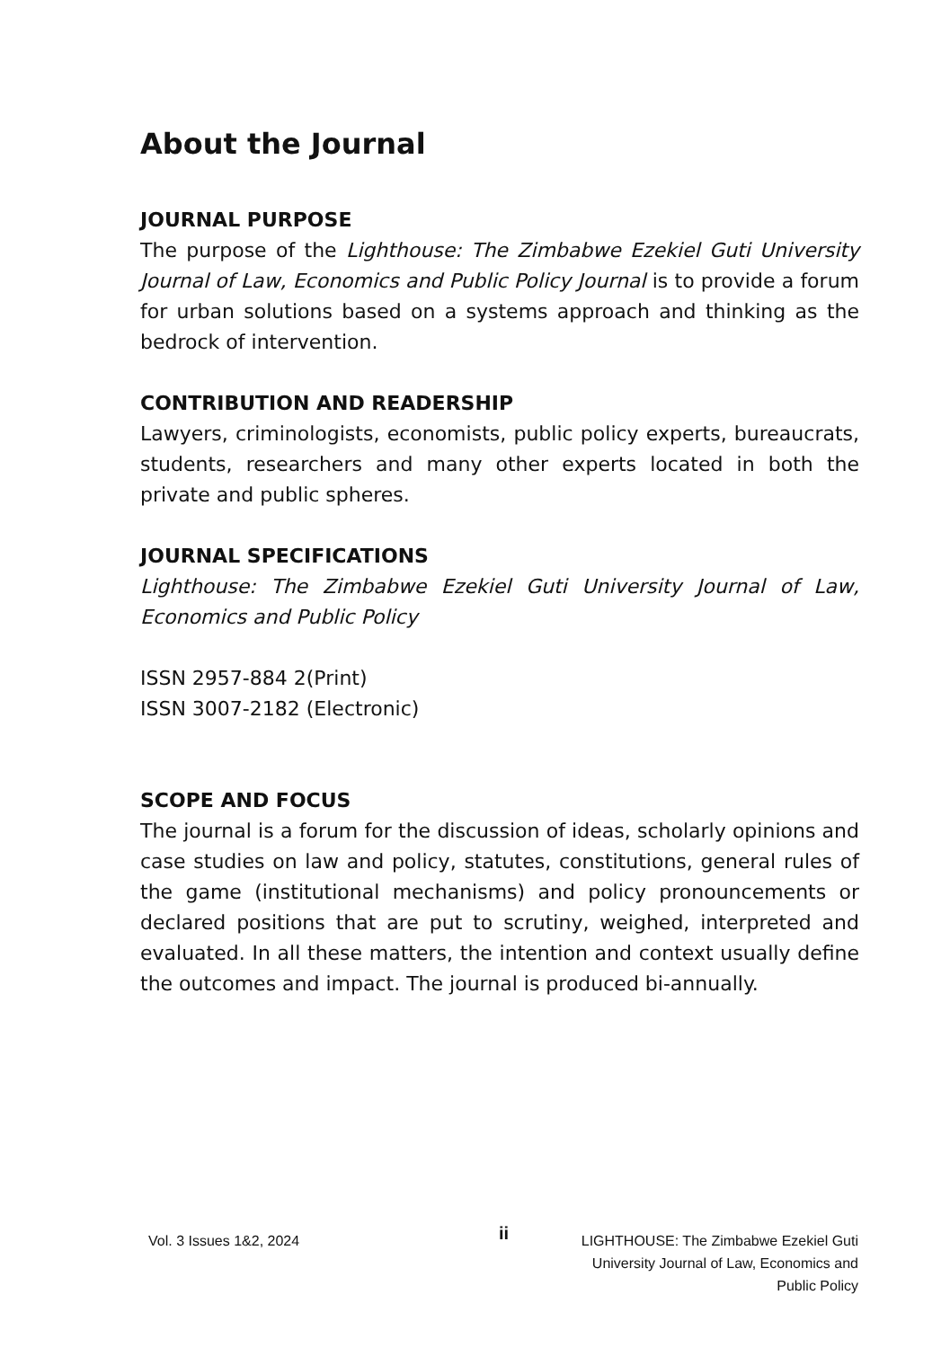About the Journal
JOURNAL PURPOSE
The purpose of the Lighthouse: The Zimbabwe Ezekiel Guti University Journal of Law, Economics and Public Policy Journal is to provide a forum for urban solutions based on a systems approach and thinking as the bedrock of intervention.
CONTRIBUTION AND READERSHIP
Lawyers, criminologists, economists, public policy experts, bureaucrats, students, researchers and many other experts located in both the private and public spheres.
JOURNAL SPECIFICATIONS
Lighthouse: The Zimbabwe Ezekiel Guti University Journal of Law, Economics and Public Policy
ISSN 2957-884 2(Print)
ISSN 3007-2182 (Electronic)
SCOPE AND FOCUS
The journal is a forum for the discussion of ideas, scholarly opinions and case studies on law and policy, statutes, constitutions, general rules of the game (institutional mechanisms) and policy pronouncements or declared positions that are put to scrutiny, weighed, interpreted and evaluated. In all these matters, the intention and context usually define the outcomes and impact. The journal is produced bi-annually.
Vol. 3 Issues 1&2, 2024
ii
LIGHTHOUSE: The Zimbabwe Ezekiel Guti
University Journal of Law, Economics and
Public Policy